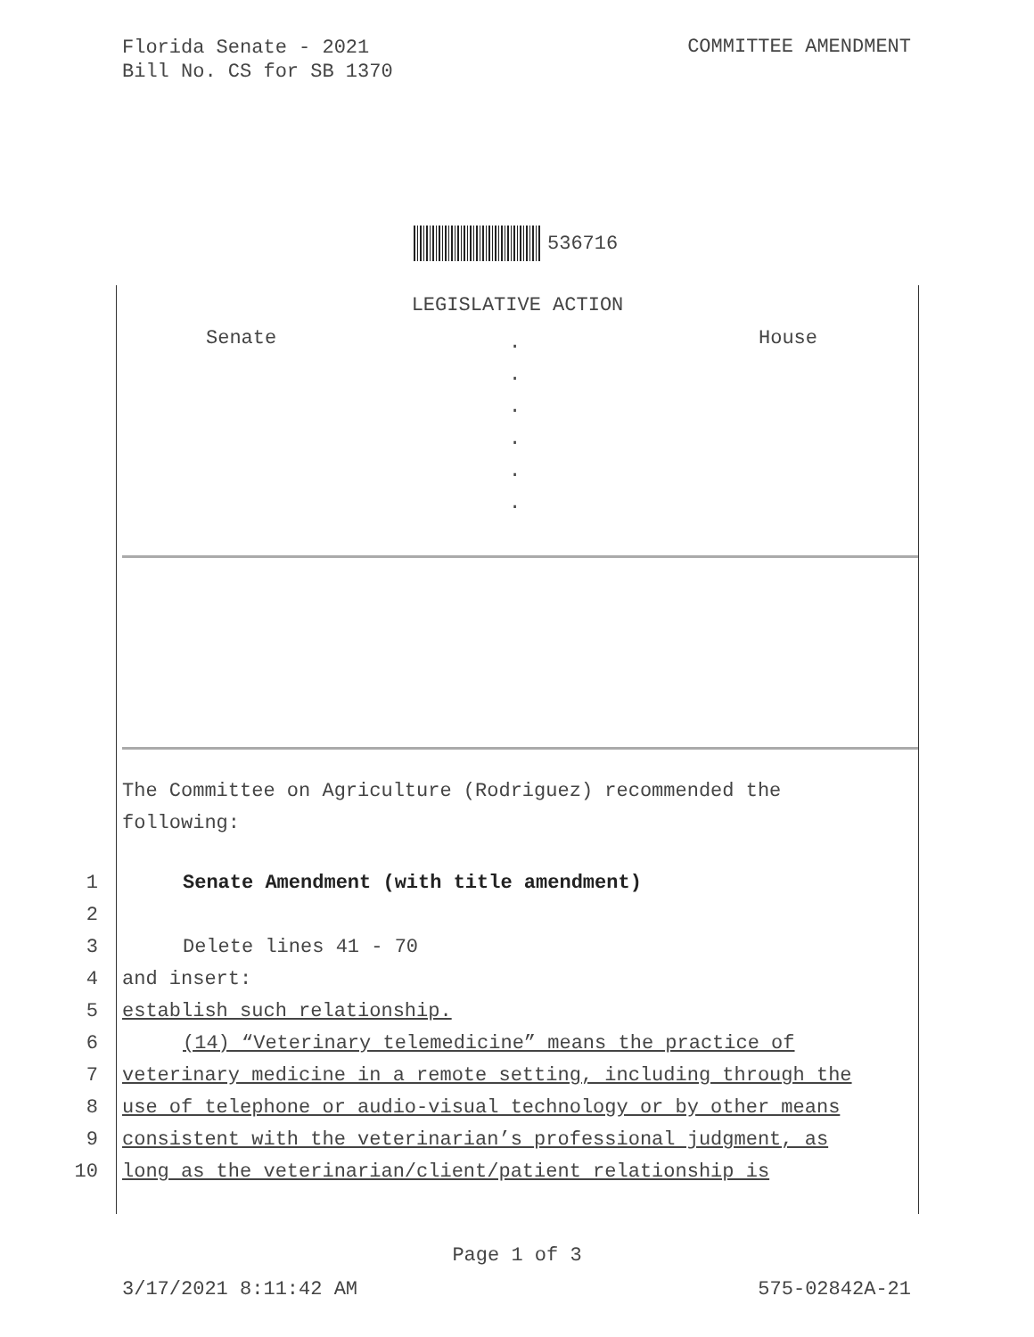Florida Senate - 2021
Bill No. CS for SB 1370
COMMITTEE AMENDMENT
536716
LEGISLATIVE ACTION
Senate.
.
.
.
.
. House
The Committee on Agriculture (Rodriguez) recommended the
following:
1
Senate Amendment (with title amendment)
2
3 Delete lines 41 - 70
4 and insert:
5 establish such relationship.
6
(14) “Veterinary telemedicine” means the practice of
7
veterinary medicine in a remote setting, including through the
8
use of telephone or audio-visual technology or by other means
9
consistent with the veterinarian’s professional judgment, as
10
long as the veterinarian/client/patient relationship is
Page 1 of 3
3/17/2021 8:11:42 AM 575-02842A-21